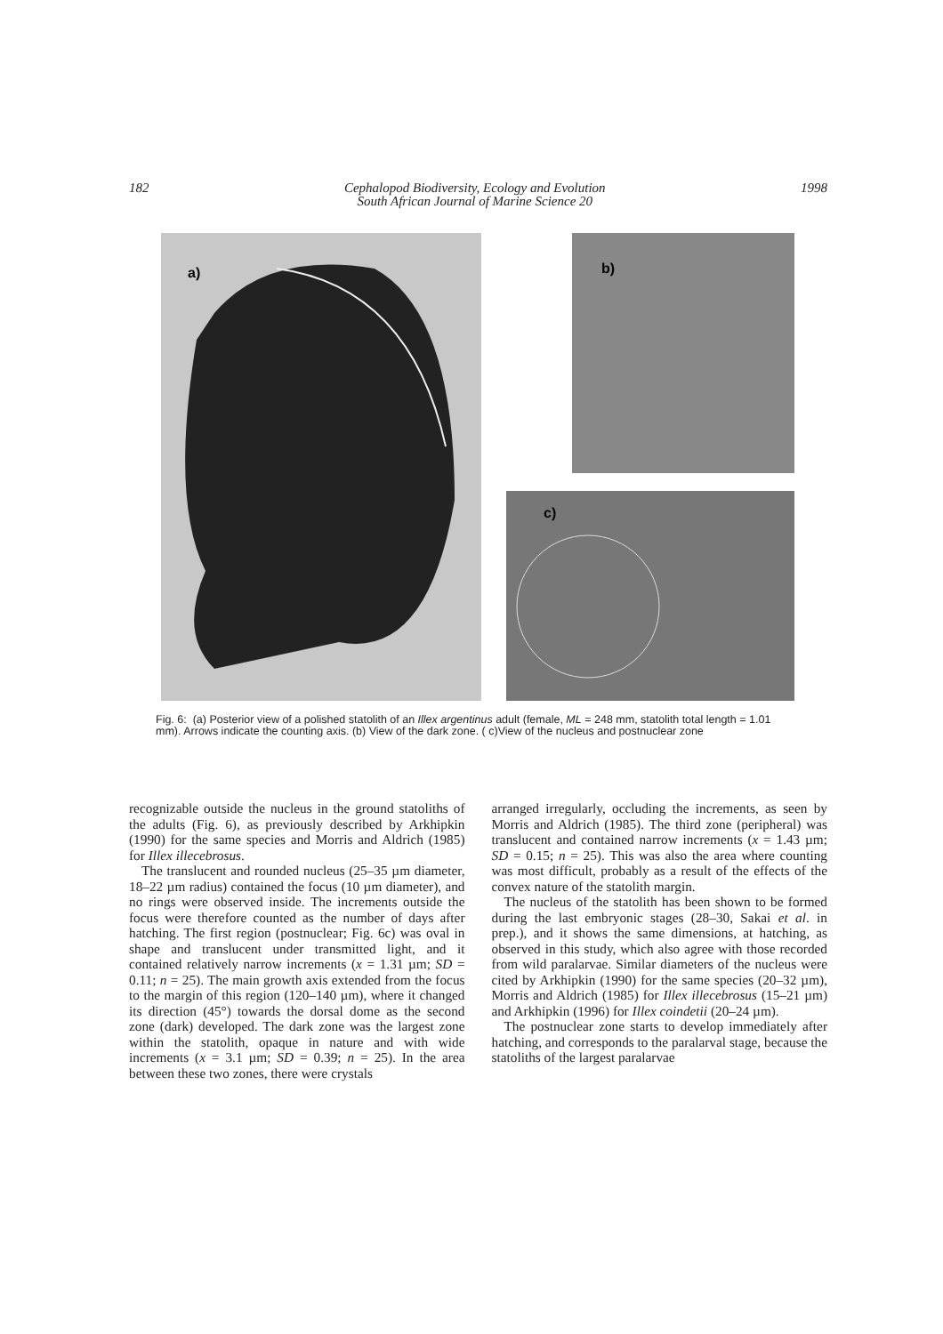182 Cephalopod Biodiversity, Ecology and Evolution
South African Journal of Marine Science 20 1998
a)
b)
c)
Fig. 6: (a) Posterior view of a polished statolith of an Illex argentinus adult (female, ML = 248 mm, statolith total length = 1.01 mm). Arrows indicate the counting axis. (b) View of the dark zone. ( c)View of the nucleus and postnuclear zone
recognizable outside the nucleus in the ground statoliths of the adults (Fig. 6), as previously described by Arkhipkin (1990) for the same species and Morris and Aldrich (1985) for Illex illecebrosus.
The translucent and rounded nucleus (25–35 µm diameter, 18–22 µm radius) contained the focus (10 µm diameter), and no rings were observed inside. The increments outside the focus were therefore counted as the number of days after hatching. The first region (postnuclear; Fig. 6c) was oval in shape and translucent under transmitted light, and it contained relatively narrow increments (x = 1.31 µm; SD = 0.11; n = 25). The main growth axis extended from the focus to the margin of this region (120–140 µm), where it changed its direction (45°) towards the dorsal dome as the second zone (dark) developed. The dark zone was the largest zone within the statolith, opaque in nature and with wide increments (x = 3.1 µm; SD = 0.39; n = 25). In the area between these two zones, there were crystals
arranged irregularly, occluding the increments, as seen by Morris and Aldrich (1985). The third zone (peripheral) was translucent and contained narrow increments (x = 1.43 µm; SD = 0.15; n = 25). This was also the area where counting was most difficult, probably as a result of the effects of the convex nature of the statolith margin.
The nucleus of the statolith has been shown to be formed during the last embryonic stages (28–30, Sakai et al. in prep.), and it shows the same dimensions, at hatching, as observed in this study, which also agree with those recorded from wild paralarvae. Similar diameters of the nucleus were cited by Arkhipkin (1990) for the same species (20–32 µm), Morris and Aldrich (1985) for Illex illecebrosus (15–21 µm) and Arkhipkin (1996) for Illex coindetii (20–24 µm).
The postnuclear zone starts to develop immediately after hatching, and corresponds to the paralarval stage, because the statoliths of the largest paralarvae